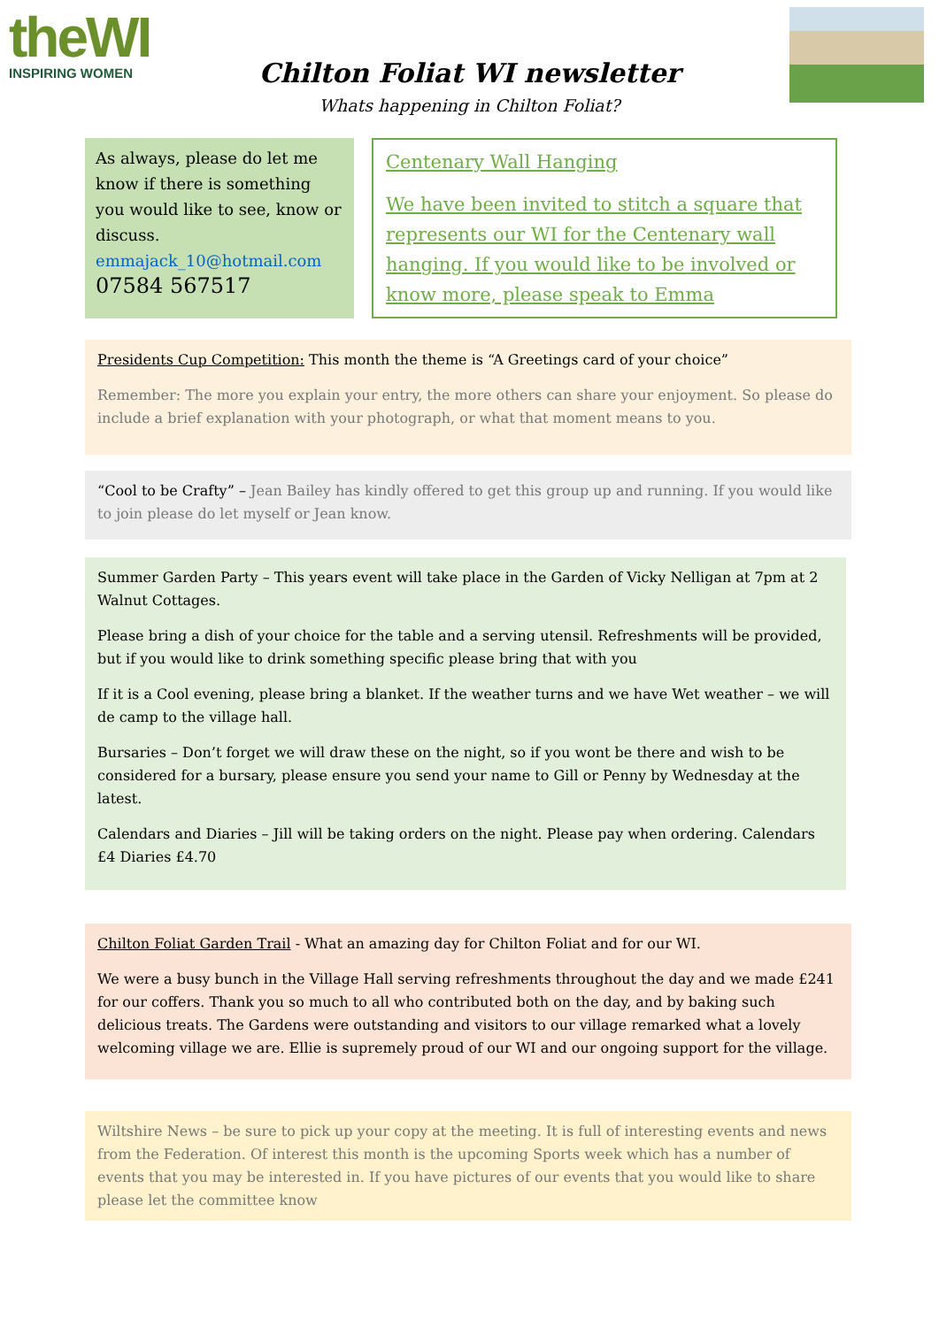theWI
INSPIRING WOMEN
Chilton Foliat WI newsletter
Whats happening in Chilton Foliat?
As always, please do let me know if there is something you would like to see, know or discuss.
emmajack_10@hotmail.com
07584 567517
Centenary Wall Hanging
We have been invited to stitch a square that represents our WI for the Centenary wall hanging. If you would like to be involved or know more, please speak to Emma
Presidents Cup Competition: This month the theme is “A Greetings card of your choice”
Remember: The more you explain your entry, the more others can share your enjoyment. So please do include a brief explanation with your photograph, or what that moment means to you.
“Cool to be Crafty” – Jean Bailey has kindly offered to get this group up and running. If you would like to join please do let myself or Jean know.
Summer Garden Party – This years event will take place in the Garden of Vicky Nelligan at 7pm at 2 Walnut Cottages.
Please bring a dish of your choice for the table and a serving utensil. Refreshments will be provided, but if you would like to drink something specific please bring that with you
If it is a Cool evening, please bring a blanket. If the weather turns and we have Wet weather – we will de camp to the village hall.
Bursaries – Don’t forget we will draw these on the night, so if you wont be there and wish to be considered for a bursary, please ensure you send your name to Gill or Penny by Wednesday at the latest.
Calendars and Diaries – Jill will be taking orders on the night. Please pay when ordering. Calendars £4 Diaries £4.70
Chilton Foliat Garden Trail - What an amazing day for Chilton Foliat and for our WI.
We were a busy bunch in the Village Hall serving refreshments throughout the day and we made £241 for our coffers. Thank you so much to all who contributed both on the day, and by baking such delicious treats. The Gardens were outstanding and visitors to our village remarked what a lovely welcoming village we are. Ellie is supremely proud of our WI and our ongoing support for the village.
Wiltshire News – be sure to pick up your copy at the meeting. It is full of interesting events and news from the Federation. Of interest this month is the upcoming Sports week which has a number of events that you may be interested in. If you have pictures of our events that you would like to share please let the committee know